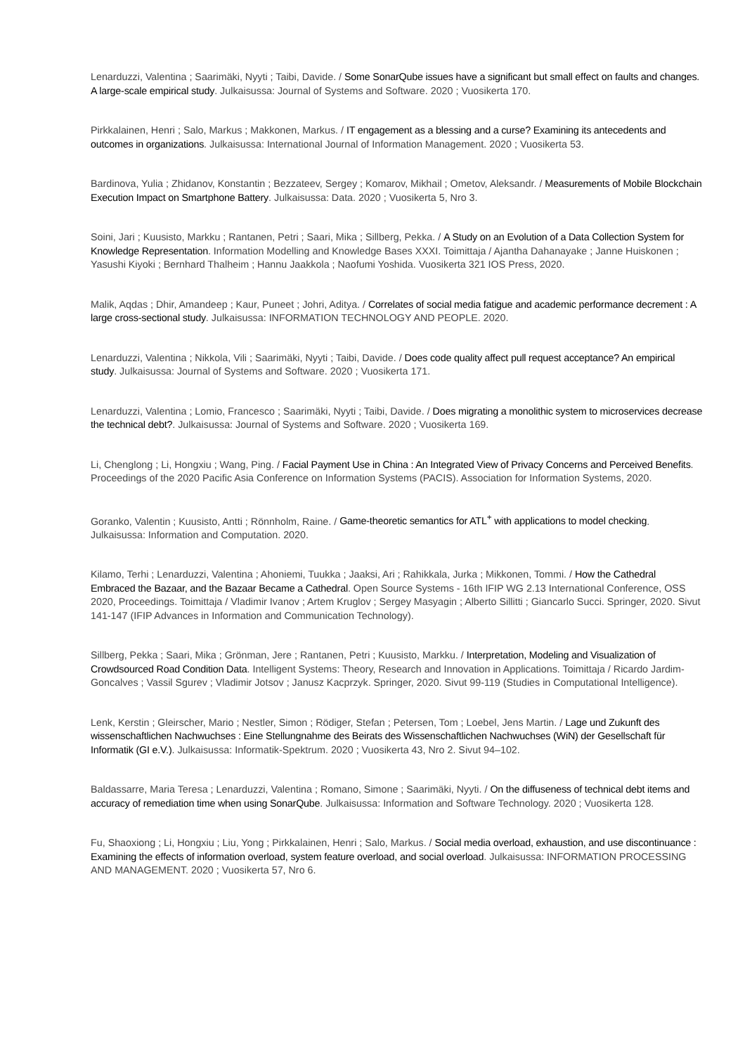Lenarduzzi, Valentina ; Saarimäki, Nyyti ; Taibi, Davide. / Some SonarQube issues have a significant but small effect on faults and changes. A large-scale empirical study. Julkaisussa: Journal of Systems and Software. 2020 ; Vuosikerta 170.
Pirkkalainen, Henri ; Salo, Markus ; Makkonen, Markus. / IT engagement as a blessing and a curse? Examining its antecedents and outcomes in organizations. Julkaisussa: International Journal of Information Management. 2020 ; Vuosikerta 53.
Bardinova, Yulia ; Zhidanov, Konstantin ; Bezzateev, Sergey ; Komarov, Mikhail ; Ometov, Aleksandr. / Measurements of Mobile Blockchain Execution Impact on Smartphone Battery. Julkaisussa: Data. 2020 ; Vuosikerta 5, Nro 3.
Soini, Jari ; Kuusisto, Markku ; Rantanen, Petri ; Saari, Mika ; Sillberg, Pekka. / A Study on an Evolution of a Data Collection System for Knowledge Representation. Information Modelling and Knowledge Bases XXXI. Toimittaja / Ajantha Dahanayake ; Janne Huiskonen ; Yasushi Kiyoki ; Bernhard Thalheim ; Hannu Jaakkola ; Naofumi Yoshida. Vuosikerta 321 IOS Press, 2020.
Malik, Aqdas ; Dhir, Amandeep ; Kaur, Puneet ; Johri, Aditya. / Correlates of social media fatigue and academic performance decrement : A large cross-sectional study. Julkaisussa: INFORMATION TECHNOLOGY AND PEOPLE. 2020.
Lenarduzzi, Valentina ; Nikkola, Vili ; Saarimäki, Nyyti ; Taibi, Davide. / Does code quality affect pull request acceptance? An empirical study. Julkaisussa: Journal of Systems and Software. 2020 ; Vuosikerta 171.
Lenarduzzi, Valentina ; Lomio, Francesco ; Saarimäki, Nyyti ; Taibi, Davide. / Does migrating a monolithic system to microservices decrease the technical debt?. Julkaisussa: Journal of Systems and Software. 2020 ; Vuosikerta 169.
Li, Chenglong ; Li, Hongxiu ; Wang, Ping. / Facial Payment Use in China : An Integrated View of Privacy Concerns and Perceived Benefits. Proceedings of the 2020 Pacific Asia Conference on Information Systems (PACIS). Association for Information Systems, 2020.
Goranko, Valentin ; Kuusisto, Antti ; Rönnholm, Raine. / Game-theoretic semantics for ATL<sup>+</sup> with applications to model checking. Julkaisussa: Information and Computation. 2020.
Kilamo, Terhi ; Lenarduzzi, Valentina ; Ahoniemi, Tuukka ; Jaaksi, Ari ; Rahikkala, Jurka ; Mikkonen, Tommi. / How the Cathedral Embraced the Bazaar, and the Bazaar Became a Cathedral. Open Source Systems - 16th IFIP WG 2.13 International Conference, OSS 2020, Proceedings. Toimittaja / Vladimir Ivanov ; Artem Kruglov ; Sergey Masyagin ; Alberto Sillitti ; Giancarlo Succi. Springer, 2020. Sivut 141-147 (IFIP Advances in Information and Communication Technology).
Sillberg, Pekka ; Saari, Mika ; Grönman, Jere ; Rantanen, Petri ; Kuusisto, Markku. / Interpretation, Modeling and Visualization of Crowdsourced Road Condition Data. Intelligent Systems: Theory, Research and Innovation in Applications. Toimittaja / Ricardo Jardim-Goncalves ; Vassil Sgurev ; Vladimir Jotsov ; Janusz Kacprzyk. Springer, 2020. Sivut 99-119 (Studies in Computational Intelligence).
Lenk, Kerstin ; Gleirscher, Mario ; Nestler, Simon ; Rödiger, Stefan ; Petersen, Tom ; Loebel, Jens Martin. / Lage und Zukunft des wissenschaftlichen Nachwuchses : Eine Stellungnahme des Beirats des Wissenschaftlichen Nachwuchses (WiN) der Gesellschaft für Informatik (GI e.V.). Julkaisussa: Informatik-Spektrum. 2020 ; Vuosikerta 43, Nro 2. Sivut 94–102.
Baldassarre, Maria Teresa ; Lenarduzzi, Valentina ; Romano, Simone ; Saarimäki, Nyyti. / On the diffuseness of technical debt items and accuracy of remediation time when using SonarQube. Julkaisussa: Information and Software Technology. 2020 ; Vuosikerta 128.
Fu, Shaoxiong ; Li, Hongxiu ; Liu, Yong ; Pirkkalainen, Henri ; Salo, Markus. / Social media overload, exhaustion, and use discontinuance : Examining the effects of information overload, system feature overload, and social overload. Julkaisussa: INFORMATION PROCESSING AND MANAGEMENT. 2020 ; Vuosikerta 57, Nro 6.